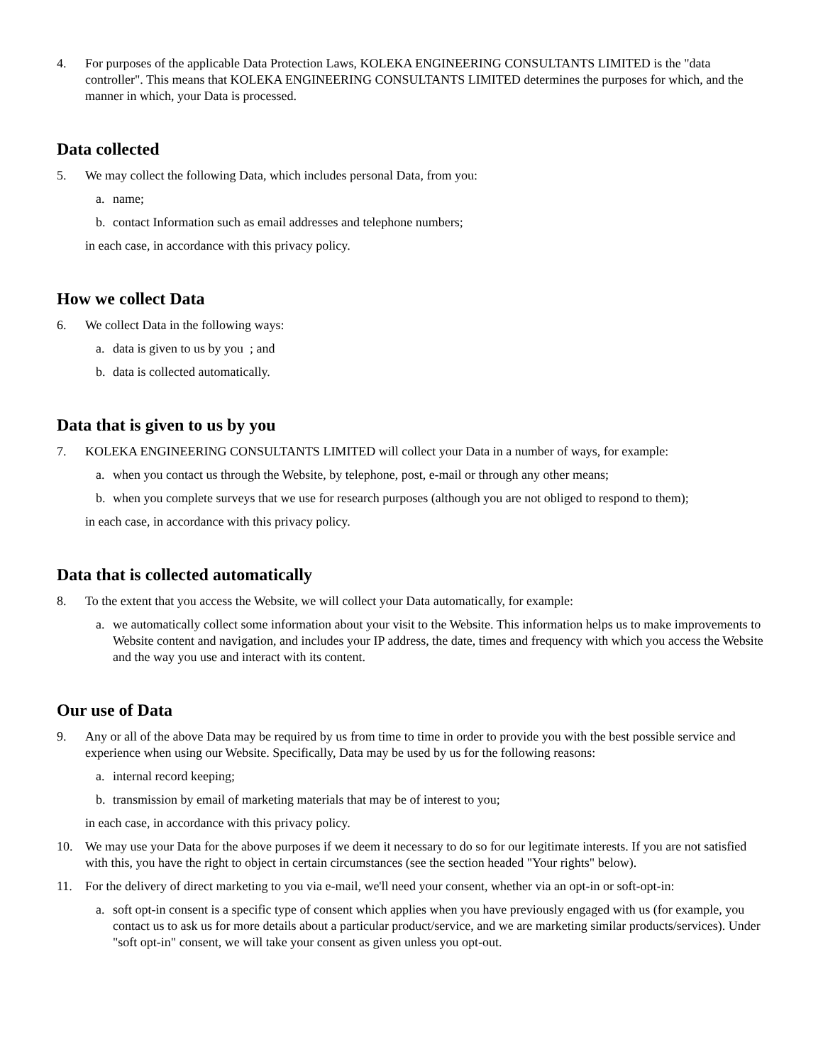4. For purposes of the applicable Data Protection Laws, KOLEKA ENGINEERING CONSULTANTS LIMITED is the "data controller". This means that KOLEKA ENGINEERING CONSULTANTS LIMITED determines the purposes for which, and the manner in which, your Data is processed.
Data collected
5. We may collect the following Data, which includes personal Data, from you:
a. name;
b. contact Information such as email addresses and telephone numbers;
in each case, in accordance with this privacy policy.
How we collect Data
6. We collect Data in the following ways:
a. data is given to us by you ; and
b. data is collected automatically.
Data that is given to us by you
7. KOLEKA ENGINEERING CONSULTANTS LIMITED will collect your Data in a number of ways, for example:
a. when you contact us through the Website, by telephone, post, e-mail or through any other means;
b. when you complete surveys that we use for research purposes (although you are not obliged to respond to them);
in each case, in accordance with this privacy policy.
Data that is collected automatically
8. To the extent that you access the Website, we will collect your Data automatically, for example:
a. we automatically collect some information about your visit to the Website. This information helps us to make improvements to Website content and navigation, and includes your IP address, the date, times and frequency with which you access the Website and the way you use and interact with its content.
Our use of Data
9. Any or all of the above Data may be required by us from time to time in order to provide you with the best possible service and experience when using our Website. Specifically, Data may be used by us for the following reasons:
a. internal record keeping;
b. transmission by email of marketing materials that may be of interest to you;
in each case, in accordance with this privacy policy.
10. We may use your Data for the above purposes if we deem it necessary to do so for our legitimate interests. If you are not satisfied with this, you have the right to object in certain circumstances (see the section headed "Your rights" below).
11. For the delivery of direct marketing to you via e-mail, we'll need your consent, whether via an opt-in or soft-opt-in:
a. soft opt-in consent is a specific type of consent which applies when you have previously engaged with us (for example, you contact us to ask us for more details about a particular product/service, and we are marketing similar products/services). Under "soft opt-in" consent, we will take your consent as given unless you opt-out.